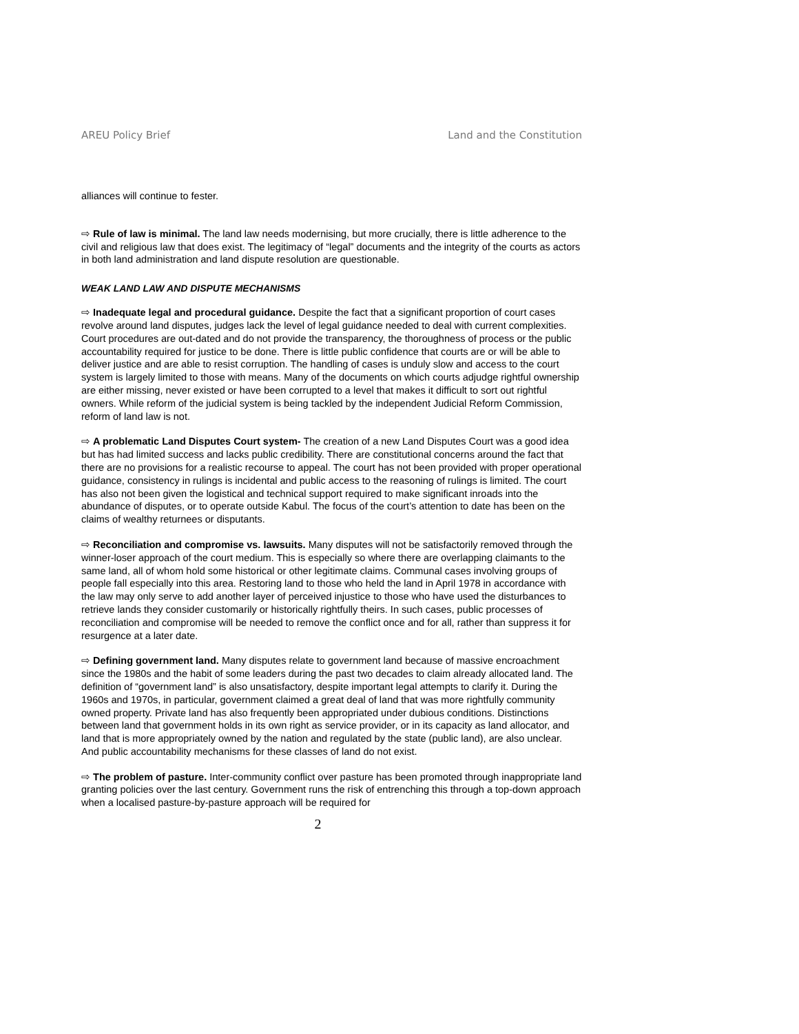AREU Policy Brief Land and the Constitution
alliances will continue to fester.
⇨ Rule of law is minimal. The land law needs modernising, but more crucially, there is little adherence to the civil and religious law that does exist. The legitimacy of “legal” documents and the integrity of the courts as actors in both land administration and land dispute resolution are questionable.
WEAK LAND LAW AND DISPUTE MECHANISMS
⇨ Inadequate legal and procedural guidance. Despite the fact that a significant proportion of court cases revolve around land disputes, judges lack the level of legal guidance needed to deal with current complexities. Court procedures are out-dated and do not provide the transparency, the thoroughness of process or the public accountability required for justice to be done. There is little public confidence that courts are or will be able to deliver justice and are able to resist corruption. The handling of cases is unduly slow and access to the court system is largely limited to those with means. Many of the documents on which courts adjudge rightful ownership are either missing, never existed or have been corrupted to a level that makes it difficult to sort out rightful owners. While reform of the judicial system is being tackled by the independent Judicial Reform Commission, reform of land law is not.
⇨ A problematic Land Disputes Court system- The creation of a new Land Disputes Court was a good idea but has had limited success and lacks public credibility. There are constitutional concerns around the fact that there are no provisions for a realistic recourse to appeal. The court has not been provided with proper operational guidance, consistency in rulings is incidental and public access to the reasoning of rulings is limited. The court has also not been given the logistical and technical support required to make significant inroads into the abundance of disputes, or to operate outside Kabul. The focus of the court’s attention to date has been on the claims of wealthy returnees or disputants.
⇨ Reconciliation and compromise vs. lawsuits. Many disputes will not be satisfactorily removed through the winner-loser approach of the court medium. This is especially so where there are overlapping claimants to the same land, all of whom hold some historical or other legitimate claims. Communal cases involving groups of people fall especially into this area. Restoring land to those who held the land in April 1978 in accordance with the law may only serve to add another layer of perceived injustice to those who have used the disturbances to retrieve lands they consider customarily or historically rightfully theirs. In such cases, public processes of reconciliation and compromise will be needed to remove the conflict once and for all, rather than suppress it for resurgence at a later date.
⇨ Defining government land. Many disputes relate to government land because of massive encroachment since the 1980s and the habit of some leaders during the past two decades to claim already allocated land. The definition of “government land” is also unsatisfactory, despite important legal attempts to clarify it. During the 1960s and 1970s, in particular, government claimed a great deal of land that was more rightfully community owned property. Private land has also frequently been appropriated under dubious conditions. Distinctions between land that government holds in its own right as service provider, or in its capacity as land allocator, and land that is more appropriately owned by the nation and regulated by the state (public land), are also unclear. And public accountability mechanisms for these classes of land do not exist.
⇨ The problem of pasture. Inter-community conflict over pasture has been promoted through inappropriate land granting policies over the last century. Government runs the risk of entrenching this through a top-down approach when a localised pasture-by-pasture approach will be required for
2